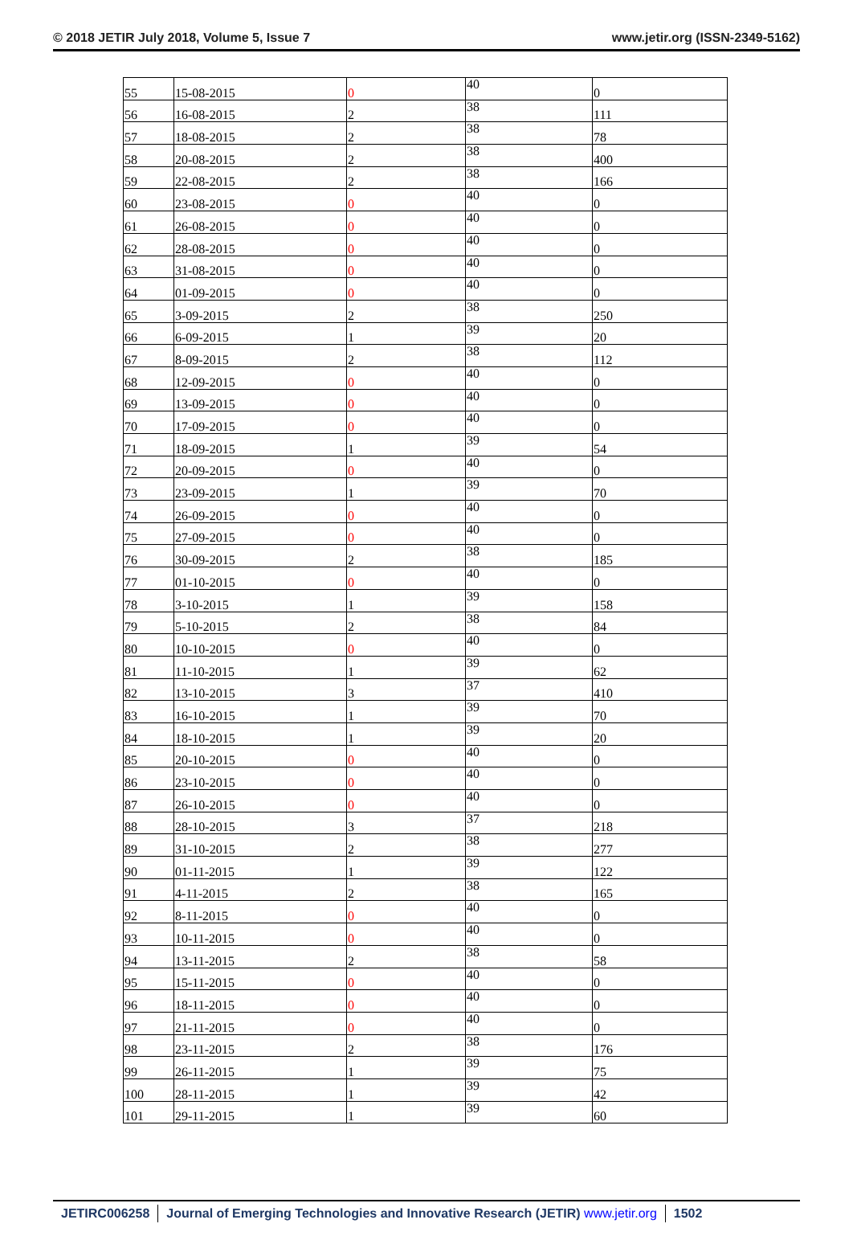© 2018 JETIR July 2018, Volume 5, Issue 7 www.jetir.org (ISSN-2349-5162)
| 55 | 15-08-2015 | 0 | 40 | 0 |
| 56 | 16-08-2015 | 2 | 38 | 111 |
| 57 | 18-08-2015 | 2 | 38 | 78 |
| 58 | 20-08-2015 | 2 | 38 | 400 |
| 59 | 22-08-2015 | 2 | 38 | 166 |
| 60 | 23-08-2015 | 0 | 40 | 0 |
| 61 | 26-08-2015 | 0 | 40 | 0 |
| 62 | 28-08-2015 | 0 | 40 | 0 |
| 63 | 31-08-2015 | 0 | 40 | 0 |
| 64 | 01-09-2015 | 0 | 40 | 0 |
| 65 | 3-09-2015 | 2 | 38 | 250 |
| 66 | 6-09-2015 | 1 | 39 | 20 |
| 67 | 8-09-2015 | 2 | 38 | 112 |
| 68 | 12-09-2015 | 0 | 40 | 0 |
| 69 | 13-09-2015 | 0 | 40 | 0 |
| 70 | 17-09-2015 | 0 | 40 | 0 |
| 71 | 18-09-2015 | 1 | 39 | 54 |
| 72 | 20-09-2015 | 0 | 40 | 0 |
| 73 | 23-09-2015 | 1 | 39 | 70 |
| 74 | 26-09-2015 | 0 | 40 | 0 |
| 75 | 27-09-2015 | 0 | 40 | 0 |
| 76 | 30-09-2015 | 2 | 38 | 185 |
| 77 | 01-10-2015 | 0 | 40 | 0 |
| 78 | 3-10-2015 | 1 | 39 | 158 |
| 79 | 5-10-2015 | 2 | 38 | 84 |
| 80 | 10-10-2015 | 0 | 40 | 0 |
| 81 | 11-10-2015 | 1 | 39 | 62 |
| 82 | 13-10-2015 | 3 | 37 | 410 |
| 83 | 16-10-2015 | 1 | 39 | 70 |
| 84 | 18-10-2015 | 1 | 39 | 20 |
| 85 | 20-10-2015 | 0 | 40 | 0 |
| 86 | 23-10-2015 | 0 | 40 | 0 |
| 87 | 26-10-2015 | 0 | 40 | 0 |
| 88 | 28-10-2015 | 3 | 37 | 218 |
| 89 | 31-10-2015 | 2 | 38 | 277 |
| 90 | 01-11-2015 | 1 | 39 | 122 |
| 91 | 4-11-2015 | 2 | 38 | 165 |
| 92 | 8-11-2015 | 0 | 40 | 0 |
| 93 | 10-11-2015 | 0 | 40 | 0 |
| 94 | 13-11-2015 | 2 | 38 | 58 |
| 95 | 15-11-2015 | 0 | 40 | 0 |
| 96 | 18-11-2015 | 0 | 40 | 0 |
| 97 | 21-11-2015 | 0 | 40 | 0 |
| 98 | 23-11-2015 | 2 | 38 | 176 |
| 99 | 26-11-2015 | 1 | 39 | 75 |
| 100 | 28-11-2015 | 1 | 39 | 42 |
| 101 | 29-11-2015 | 1 | 39 | 60 |
JETIRC006258 Journal of Emerging Technologies and Innovative Research (JETIR) www.jetir.org 1502